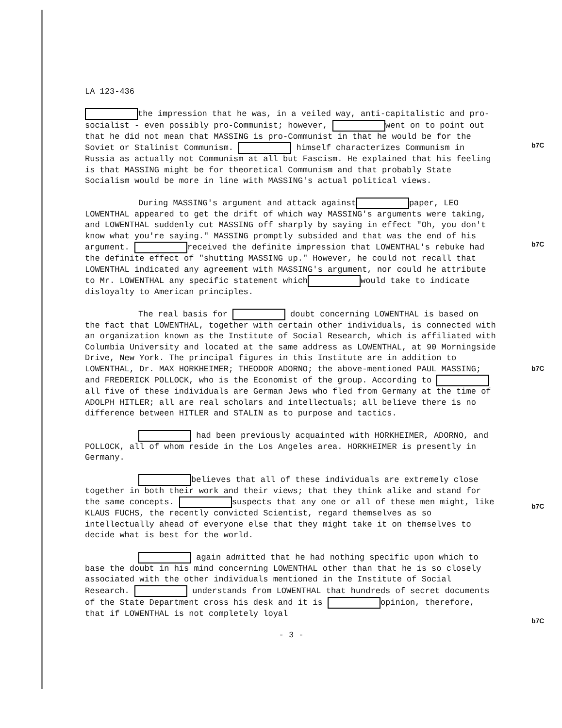LA 123-436
the impression that he was, in a veiled way, anti-capitalistic and pro-socialist - even possibly pro-Communist; however, went on to point out that he did not mean that MASSING is pro-Communist in that he would be for the Soviet or Stalinist Communism. himself characterizes Communism in Russia as actually not Communism at all but Fascism. He explained that his feeling is that MASSING might be for theoretical Communism and that probably State Socialism would be more in line with MASSING's actual political views.
During MASSING's argument and attack against paper, LEO LOWENTHAL appeared to get the drift of which way MASSING's arguments were taking, and LOWENTHAL suddenly cut MASSING off sharply by saying in effect "Oh, you don't know what you're saying." MASSING promptly subsided and that was the end of his argument. received the definite impression that LOWENTHAL's rebuke had the definite effect of "shutting MASSING up." However, he could not recall that LOWENTHAL indicated any agreement with MASSING's argument, nor could he attribute to Mr. LOWENTHAL any specific statement which would take to indicate disloyalty to American principles.
The real basis for doubt concerning LOWENTHAL is based on the fact that LOWENTHAL, together with certain other individuals, is connected with an organization known as the Institute of Social Research, which is affiliated with Columbia University and located at the same address as LOWENTHAL, at 90 Morningside Drive, New York. The principal figures in this Institute are in addition to LOWENTHAL, Dr. MAX HORKHEIMER; THEODOR ADORNO; the above-mentioned PAUL MASSING; and FREDERICK POLLOCK, who is the Economist of the group. According to all five of these individuals are German Jews who fled from Germany at the time of ADOLPH HITLER; all are real scholars and intellectuals; all believe there is no difference between HITLER and STALIN as to purpose and tactics.
had been previously acquainted with HORKHEIMER, ADORNO, and POLLOCK, all of whom reside in the Los Angeles area. HORKHEIMER is presently in Germany.
believes that all of these individuals are extremely close together in both their work and their views; that they think alike and stand for the same concepts. suspects that any one or all of these men might, like KLAUS FUCHS, the recently convicted Scientist, regard themselves as so intellectually ahead of everyone else that they might take it on themselves to decide what is best for the world.
again admitted that he had nothing specific upon which to base the doubt in his mind concerning LOWENTHAL other than that he is so closely associated with the other individuals mentioned in the Institute of Social Research. understands from LOWENTHAL that hundreds of secret documents of the State Department cross his desk and it is opinion, therefore, that if LOWENTHAL is not completely loyal
- 3 -
b7C
b7C
b7C
b7C
b7C